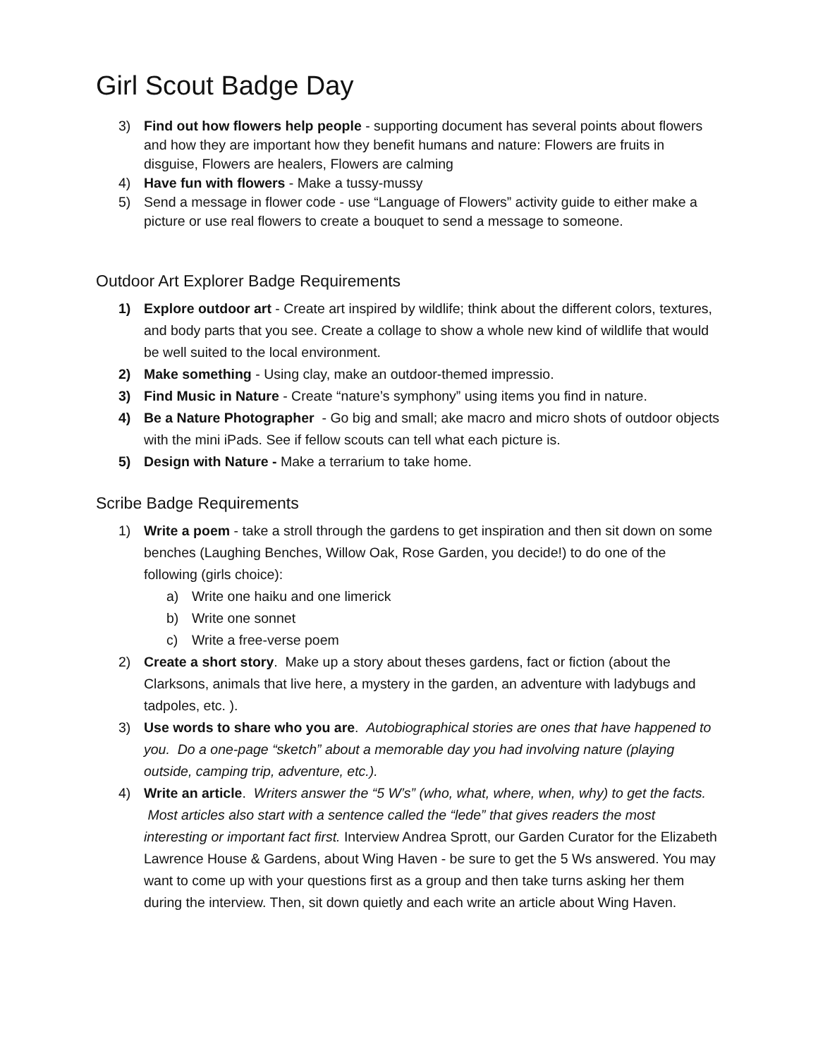Girl Scout Badge Day
3) Find out how flowers help people - supporting document has several points about flowers and how they are important how they benefit humans and nature: Flowers are fruits in disguise, Flowers are healers, Flowers are calming
4) Have fun with flowers - Make a tussy-mussy
5) Send a message in flower code - use “Language of Flowers” activity guide to either make a picture or use real flowers to create a bouquet to send a message to someone.
Outdoor Art Explorer Badge Requirements
1) Explore outdoor art - Create art inspired by wildlife; think about the different colors, textures, and body parts that you see. Create a collage to show a whole new kind of wildlife that would be well suited to the local environment.
2) Make something - Using clay, make an outdoor-themed impressio.
3) Find Music in Nature - Create “nature’s symphony” using items you find in nature.
4) Be a Nature Photographer - Go big and small; ake macro and micro shots of outdoor objects with the mini iPads. See if fellow scouts can tell what each picture is.
5) Design with Nature - Make a terrarium to take home.
Scribe Badge Requirements
1) Write a poem - take a stroll through the gardens to get inspiration and then sit down on some benches (Laughing Benches, Willow Oak, Rose Garden, you decide!) to do one of the following (girls choice):
a) Write one haiku and one limerick
b) Write one sonnet
c) Write a free-verse poem
2) Create a short story. Make up a story about theses gardens, fact or fiction (about the Clarksons, animals that live here, a mystery in the garden, an adventure with ladybugs and tadpoles, etc. ).
3) Use words to share who you are. Autobiographical stories are ones that have happened to you. Do a one-page “sketch” about a memorable day you had involving nature (playing outside, camping trip, adventure, etc.).
4) Write an article. Writers answer the “5 W’s” (who, what, where, when, why) to get the facts. Most articles also start with a sentence called the “lede” that gives readers the most interesting or important fact first. Interview Andrea Sprott, our Garden Curator for the Elizabeth Lawrence House & Gardens, about Wing Haven - be sure to get the 5 Ws answered. You may want to come up with your questions first as a group and then take turns asking her them during the interview. Then, sit down quietly and each write an article about Wing Haven.